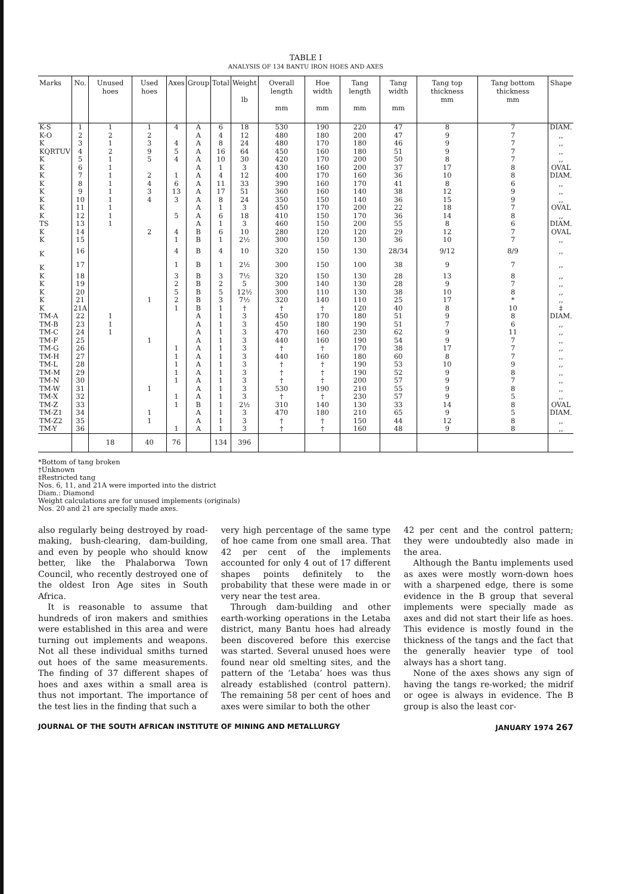TABLE I
ANALYSIS OF 134 BANTU IRON HOES AND AXES
| Marks | No. | Unused hoes | Used hoes | Axes | Group | Total | Weight lb | Overall length mm | Hoe width mm | Tang length mm | Tang width mm | Tang top thickness mm | Tang bottom thickness mm | Shape |
| --- | --- | --- | --- | --- | --- | --- | --- | --- | --- | --- | --- | --- | --- | --- |
| K-S | 1 | 1 | 1 | 4 | A | 6 | 18 | 530 | 190 | 220 | 47 | 8 | 7 | DIAM. |
| K-O | 2 | 2 | 2 | | A | 4 | 12 | 480 | 180 | 200 | 47 | 9 | 7 | ,, |
| K | 3 | 1 | 3 | 4 | A | 8 | 24 | 480 | 170 | 180 | 46 | 9 | 7 | ,, |
| KQRTUV | 4 | 2 | 9 | 5 | A | 16 | 64 | 450 | 160 | 180 | 51 | 9 | 7 | ,, |
| K | 5 | 1 | 5 | 4 | A | 10 | 30 | 420 | 170 | 200 | 50 | 8 | 7 | ,, |
| K | 6 | 1 | | | A | 1 | 3 | 430 | 160 | 200 | 37 | 17 | 8 | OVAL |
| K | 7 | 1 | 2 | 1 | A | 4 | 12 | 400 | 170 | 160 | 36 | 10 | 8 | DIAM. |
| K | 8 | 1 | 4 | 6 | A | 11 | 33 | 390 | 160 | 170 | 41 | 8 | 6 | ,, |
| K | 9 | 1 | 3 | 13 | A | 17 | 51 | 360 | 160 | 140 | 38 | 12 | 9 | ,, |
| K | 10 | 1 | 4 | 3 | A | 8 | 24 | 350 | 150 | 140 | 36 | 15 | 9 | ,, |
| K | 11 | 1 | | | A | 1 | 3 | 450 | 170 | 200 | 22 | 18 | 7 | OVAL |
| K | 12 | 1 | | 5 | A | 6 | 18 | 410 | 150 | 170 | 36 | 14 | 8 | ,, |
| TS | 13 | 1 | | | A | 1 | 3 | 460 | 150 | 200 | 55 | 8 | 6 | DIAM. |
| K | 14 | | 2 | 4 | B | 6 | 10 | 280 | 120 | 120 | 29 | 12 | 7 | OVAL |
| K | 15 | | | 1 | B | 1 | 2½ | 300 | 150 | 130 | 36 | 10 | 7 | ,, |
| K | 16 | | | 4 | B | 4 | 10 | 320 | 150 | 130 | 28/34 | 9/12 | 8/9 | ,, |
| K | 17 | | | 1 | B | 1 | 2½ | 300 | 150 | 100 | 38 | 9 | 7 | ,, |
| K | 18 | | | 3 | B | 3 | 7½ | 320 | 150 | 130 | 28 | 13 | 8 | ,, |
| K | 19 | | | 2 | B | 2 | 5 | 300 | 140 | 130 | 28 | 9 | 7 | ,, |
| K | 20 | | | 5 | B | 5 | 12½ | 300 | 110 | 130 | 38 | 10 | 8 | ,, |
| K | 21 | | 1 | 2 | B | 3 | 7½ | 320 | 140 | 110 | 25 | 17 | * | ,, |
| K | 21A | | | 1 | B | 1 | † | † | † | 120 | 40 | 8 | 10 | ‡ |
| TM-A | 22 | 1 | | | A | 1 | 3 | 450 | 170 | 180 | 51 | 9 | 8 | DIAM. |
| TM-B | 23 | 1 | | | A | 1 | 3 | 450 | 180 | 190 | 51 | 7 | 6 | ,, |
| TM-C | 24 | 1 | | | A | 1 | 3 | 470 | 160 | 230 | 62 | 9 | 11 | ,, |
| TM-F | 25 | | 1 | | A | 1 | 3 | 440 | 160 | 190 | 54 | 9 | 7 | ,, |
| TM-G | 26 | | | 1 | A | 1 | 3 | † | † | 170 | 38 | 17 | 7 | ,, |
| TM-H | 27 | | | 1 | A | 1 | 3 | 440 | 160 | 180 | 60 | 8 | 7 | ,, |
| TM-L | 28 | | | 1 | A | 1 | 3 | † | † | 190 | 53 | 10 | 9 | ,, |
| TM-M | 29 | | | 1 | A | 1 | 3 | † | † | 190 | 52 | 9 | 8 | ,, |
| TM-N | 30 | | | 1 | A | 1 | 3 | † | † | 200 | 57 | 9 | 7 | ,, |
| TM-W | 31 | | 1 | | A | 1 | 3 | 530 | 190 | 210 | 55 | 9 | 8 | ,, |
| TM-X | 32 | | | 1 | A | 1 | 3 | † | † | 230 | 57 | 9 | 5 | ,, |
| TM-Z | 33 | | | 1 | B | 1 | 2½ | 310 | 140 | 130 | 33 | 14 | 8 | OVAL |
| TM-Z1 | 34 | | 1 | | A | 1 | 3 | 470 | 180 | 210 | 65 | 9 | 5 | DIAM. |
| TM-Z2 | 35 | | 1 | | A | 1 | 3 | † | † | 150 | 44 | 12 | 8 | ,, |
| TM-Y | 36 | | | 1 | A | 1 | 3 | † | † | 160 | 48 | 9 | 8 | ,, |
| | | 18 | 40 | 76 | | 134 | 396 | | | | | | | |
*Bottom of tang broken
†Unknown
‡Restricted tang
Nos. 6, 11, and 21A were imported into the district
Diam.: Diamond
Weight calculations are for unused implements (originals)
Nos. 20 and 21 are specially made axes.
also regularly being destroyed by road-making, bush-clearing, dam-building, and even by people who should know better, like the Phalaborwa Town Council, who recently destroyed one of the oldest Iron Age sites in South Africa.
It is reasonable to assume that hundreds of iron makers and smithies were established in this area and were turning out implements and weapons. Not all these individual smiths turned out hoes of the same measurements. The finding of 37 different shapes of hoes and axes within a small area is thus not important. The importance of the test lies in the finding that such a
very high percentage of the same type of hoe came from one small area. That 42 per cent of the implements accounted for only 4 out of 17 different shapes points definitely to the probability that these were made in or very near the test area.
Through dam-building and other earth-working operations in the Letaba district, many Bantu hoes had already been discovered before this exercise was started. Several unused hoes were found near old smelting sites, and the pattern of the ‘Letaba’ hoes was thus already established (control pattern). The remaining 58 per cent of hoes and axes were similar to both the other
42 per cent and the control pattern; they were undoubtedly also made in the area.
Although the Bantu implements used as axes were mostly worn-down hoes with a sharpened edge, there is some evidence in the B group that several implements were specially made as axes and did not start their life as hoes. This evidence is mostly found in the thickness of the tangs and the fact that the generally heavier type of tool always has a short tang.
None of the axes shows any sign of having the tangs re-worked; the midrif or ogee is always in evidence. The B group is also the least cor-
JOURNAL OF THE SOUTH AFRICAN INSTITUTE OF MINING AND METALLURGY JANUARY 1974 267